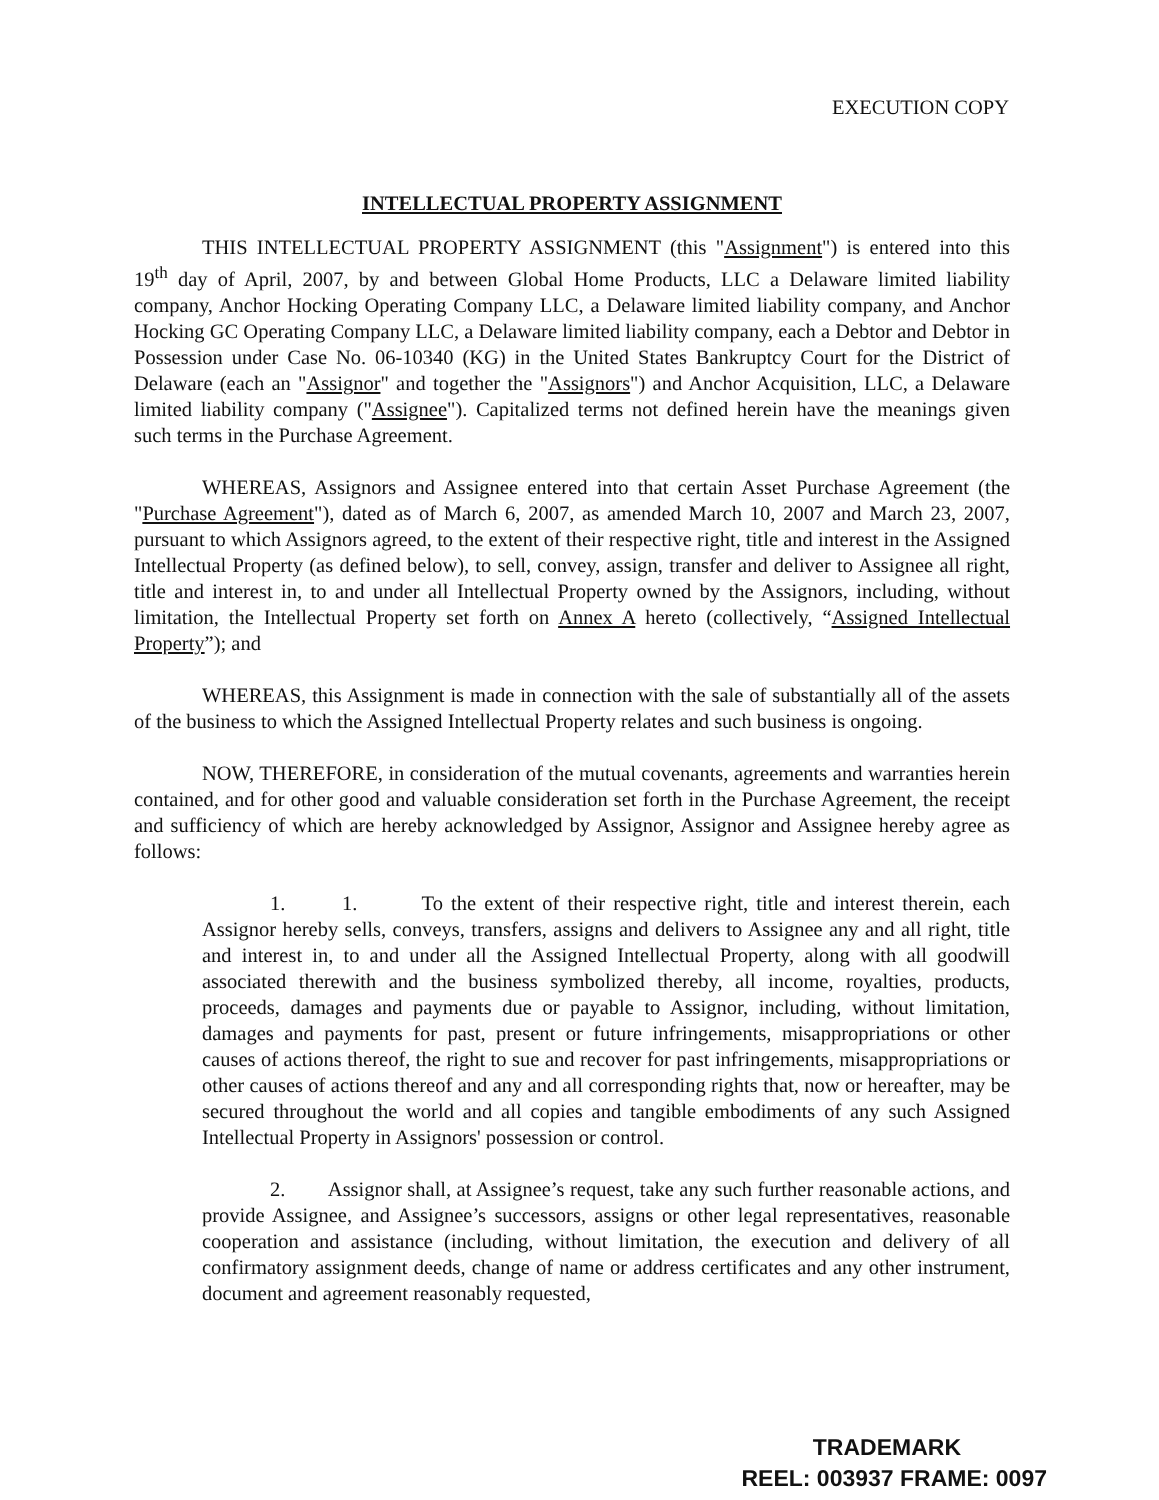EXECUTION COPY
INTELLECTUAL PROPERTY ASSIGNMENT
THIS INTELLECTUAL PROPERTY ASSIGNMENT (this "Assignment") is entered into this 19<sup>th</sup> day of April, 2007, by and between Global Home Products, LLC a Delaware limited liability company, Anchor Hocking Operating Company LLC, a Delaware limited liability company, and Anchor Hocking GC Operating Company LLC, a Delaware limited liability company, each a Debtor and Debtor in Possession under Case No. 06-10340 (KG) in the United States Bankruptcy Court for the District of Delaware (each an "Assignor" and together the "Assignors") and Anchor Acquisition, LLC, a Delaware limited liability company ("Assignee"). Capitalized terms not defined herein have the meanings given such terms in the Purchase Agreement.
WHEREAS, Assignors and Assignee entered into that certain Asset Purchase Agreement (the "Purchase Agreement"), dated as of March 6, 2007, as amended March 10, 2007 and March 23, 2007, pursuant to which Assignors agreed, to the extent of their respective right, title and interest in the Assigned Intellectual Property (as defined below), to sell, convey, assign, transfer and deliver to Assignee all right, title and interest in, to and under all Intellectual Property owned by the Assignors, including, without limitation, the Intellectual Property set forth on Annex A hereto (collectively, “Assigned Intellectual Property”); and
WHEREAS, this Assignment is made in connection with the sale of substantially all of the assets of the business to which the Assigned Intellectual Property relates and such business is ongoing.
NOW, THEREFORE, in consideration of the mutual covenants, agreements and warranties herein contained, and for other good and valuable consideration set forth in the Purchase Agreement, the receipt and sufficiency of which are hereby acknowledged by Assignor, Assignor and Assignee hereby agree as follows:
1. 1. To the extent of their respective right, title and interest therein, each Assignor hereby sells, conveys, transfers, assigns and delivers to Assignee any and all right, title and interest in, to and under all the Assigned Intellectual Property, along with all goodwill associated therewith and the business symbolized thereby, all income, royalties, products, proceeds, damages and payments due or payable to Assignor, including, without limitation, damages and payments for past, present or future infringements, misappropriations or other causes of actions thereof, the right to sue and recover for past infringements, misappropriations or other causes of actions thereof and any and all corresponding rights that, now or hereafter, may be secured throughout the world and all copies and tangible embodiments of any such Assigned Intellectual Property in Assignors' possession or control.
2. Assignor shall, at Assignee’s request, take any such further reasonable actions, and provide Assignee, and Assignee’s successors, assigns or other legal representatives, reasonable cooperation and assistance (including, without limitation, the execution and delivery of all confirmatory assignment deeds, change of name or address certificates and any other instrument, document and agreement reasonably requested,
TRADEMARK
REEL: 003937 FRAME: 0097